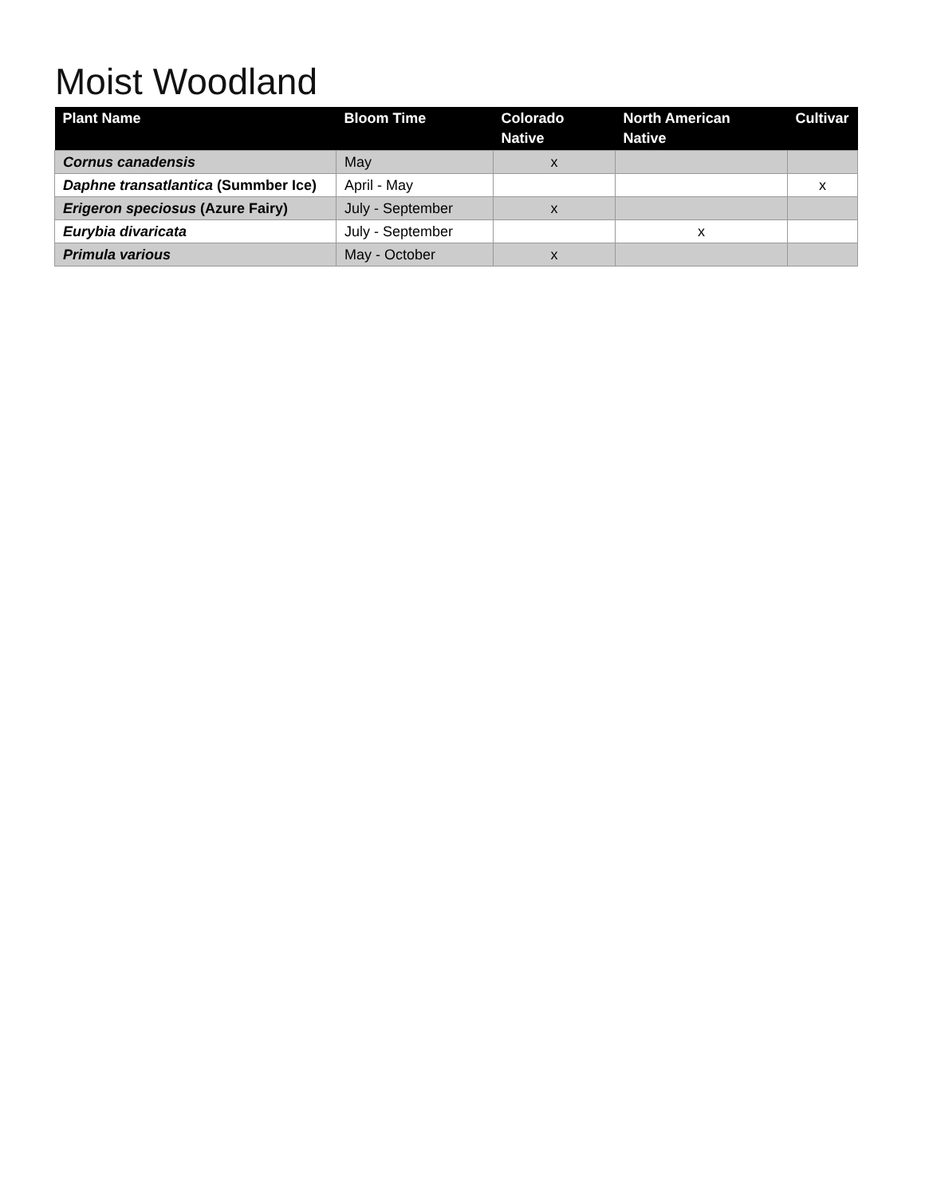Moist Woodland
| Plant Name | Bloom Time | Colorado Native | North American Native | Cultivar |
| --- | --- | --- | --- | --- |
| Cornus canadensis | May | x | | |
| Daphne transatlantica (Summber Ice) | April - May | | | x |
| Erigeron speciosus (Azure Fairy) | July - September | x | | |
| Eurybia divaricata | July - September | | x | |
| Primula various | May - October | x | | |